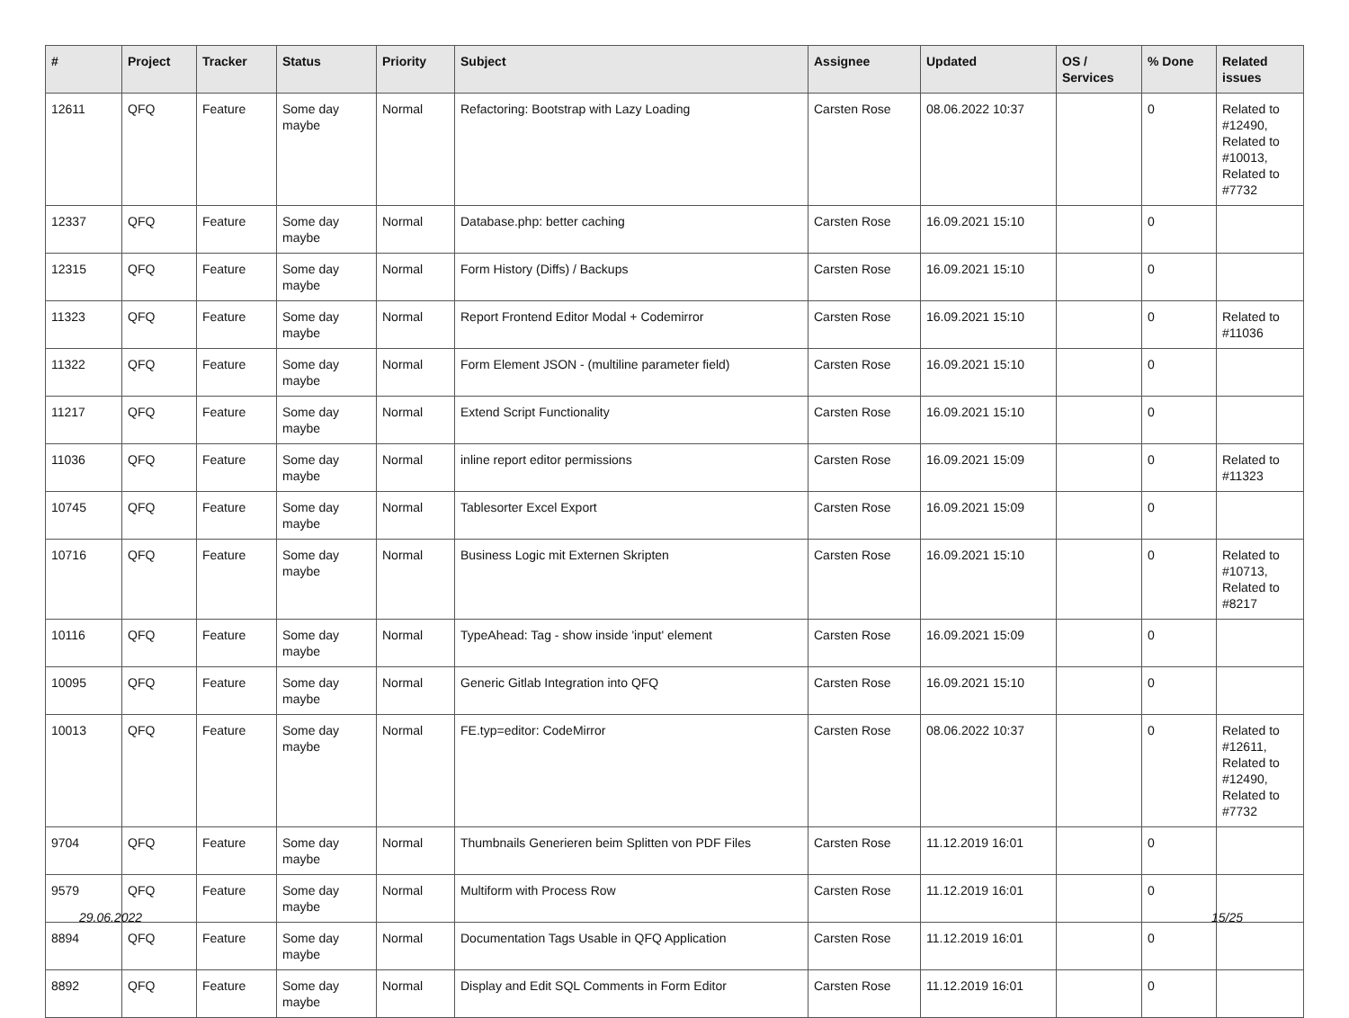| # | Project | Tracker | Status | Priority | Subject | Assignee | Updated | OS / Services | % Done | Related issues |
| --- | --- | --- | --- | --- | --- | --- | --- | --- | --- | --- |
| 12611 | QFQ | Feature | Some day maybe | Normal | Refactoring: Bootstrap with Lazy Loading | Carsten Rose | 08.06.2022 10:37 | | 0 | Related to #12490, Related to #10013, Related to #7732 |
| 12337 | QFQ | Feature | Some day maybe | Normal | Database.php: better caching | Carsten Rose | 16.09.2021 15:10 | | 0 | |
| 12315 | QFQ | Feature | Some day maybe | Normal | Form History (Diffs) / Backups | Carsten Rose | 16.09.2021 15:10 | | 0 | |
| 11323 | QFQ | Feature | Some day maybe | Normal | Report Frontend Editor Modal + Codemirror | Carsten Rose | 16.09.2021 15:10 | | 0 | Related to #11036 |
| 11322 | QFQ | Feature | Some day maybe | Normal | Form Element JSON - (multiline parameter field) | Carsten Rose | 16.09.2021 15:10 | | 0 | |
| 11217 | QFQ | Feature | Some day maybe | Normal | Extend Script Functionality | Carsten Rose | 16.09.2021 15:10 | | 0 | |
| 11036 | QFQ | Feature | Some day maybe | Normal | inline report editor permissions | Carsten Rose | 16.09.2021 15:09 | | 0 | Related to #11323 |
| 10745 | QFQ | Feature | Some day maybe | Normal | Tablesorter Excel Export | Carsten Rose | 16.09.2021 15:09 | | 0 | |
| 10716 | QFQ | Feature | Some day maybe | Normal | Business Logic mit Externen Skripten | Carsten Rose | 16.09.2021 15:10 | | 0 | Related to #10713, Related to #8217 |
| 10116 | QFQ | Feature | Some day maybe | Normal | TypeAhead: Tag - show inside 'input' element | Carsten Rose | 16.09.2021 15:09 | | 0 | |
| 10095 | QFQ | Feature | Some day maybe | Normal | Generic Gitlab Integration into QFQ | Carsten Rose | 16.09.2021 15:10 | | 0 | |
| 10013 | QFQ | Feature | Some day maybe | Normal | FE.typ=editor: CodeMirror | Carsten Rose | 08.06.2022 10:37 | | 0 | Related to #12611, Related to #12490, Related to #7732 |
| 9704 | QFQ | Feature | Some day maybe | Normal | Thumbnails Generieren beim Splitten von PDF Files | Carsten Rose | 11.12.2019 16:01 | | 0 | |
| 9579 | QFQ | Feature | Some day maybe | Normal | Multiform with Process Row | Carsten Rose | 11.12.2019 16:01 | | 0 | |
| 8894 | QFQ | Feature | Some day maybe | Normal | Documentation Tags Usable in QFQ Application | Carsten Rose | 11.12.2019 16:01 | | 0 | |
| 8892 | QFQ | Feature | Some day maybe | Normal | Display and Edit SQL Comments in Form Editor | Carsten Rose | 11.12.2019 16:01 | | 0 | |
29.06.2022 15/25